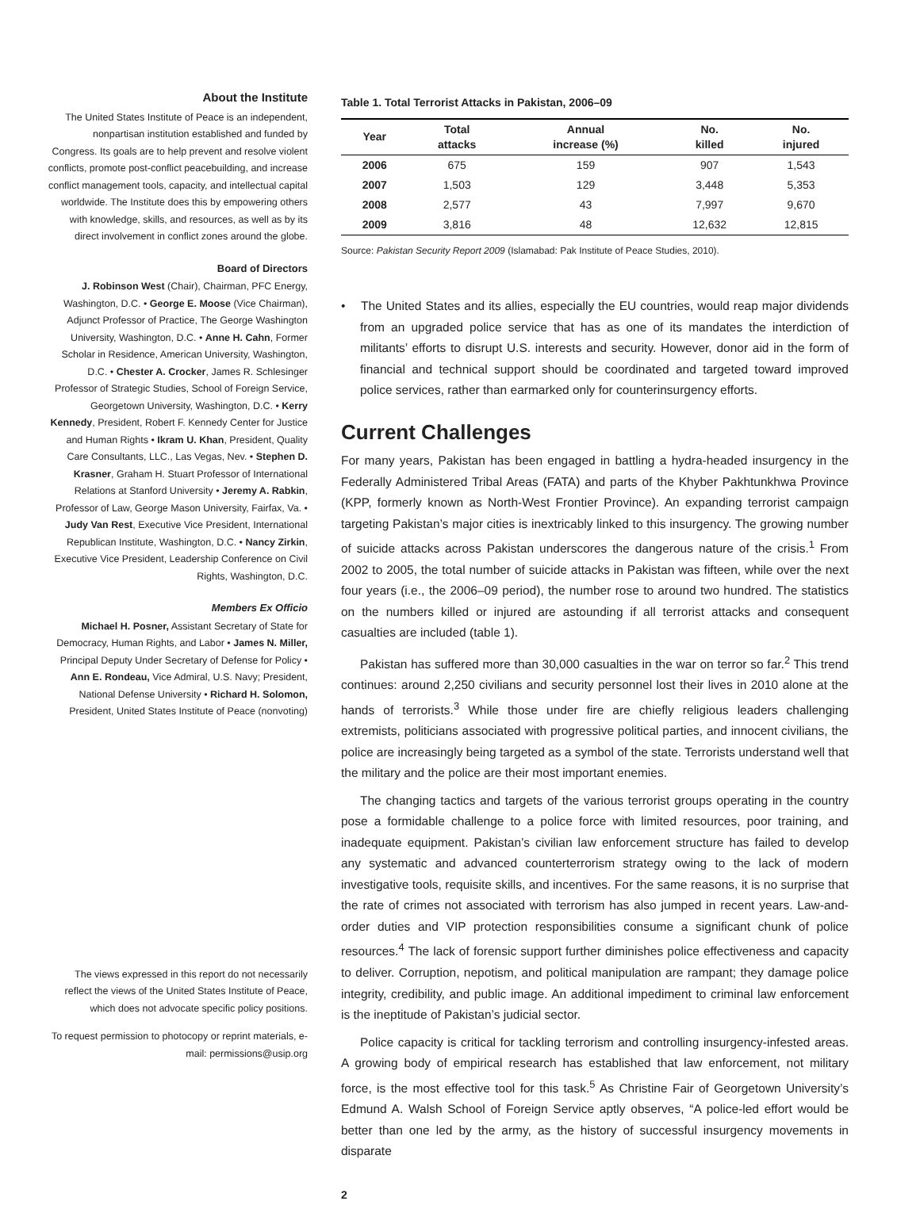About the Institute
The United States Institute of Peace is an independent, nonpartisan institution established and funded by Congress. Its goals are to help prevent and resolve violent conflicts, promote post-conflict peacebuilding, and increase conflict management tools, capacity, and intellectual capital worldwide. The Institute does this by empowering others with knowledge, skills, and resources, as well as by its direct involvement in conflict zones around the globe.
Board of Directors
J. Robinson West (Chair), Chairman, PFC Energy, Washington, D.C. • George E. Moose (Vice Chairman), Adjunct Professor of Practice, The George Washington University, Washington, D.C. • Anne H. Cahn, Former Scholar in Residence, American University, Washington, D.C. • Chester A. Crocker, James R. Schlesinger Professor of Strategic Studies, School of Foreign Service, Georgetown University, Washington, D.C. • Kerry Kennedy, President, Robert F. Kennedy Center for Justice and Human Rights • Ikram U. Khan, President, Quality Care Consultants, LLC., Las Vegas, Nev. • Stephen D. Krasner, Graham H. Stuart Professor of International Relations at Stanford University • Jeremy A. Rabkin, Professor of Law, George Mason University, Fairfax, Va. • Judy Van Rest, Executive Vice President, International Republican Institute, Washington, D.C. • Nancy Zirkin, Executive Vice President, Leadership Conference on Civil Rights, Washington, D.C.
Members Ex Officio
Michael H. Posner, Assistant Secretary of State for Democracy, Human Rights, and Labor • James N. Miller, Principal Deputy Under Secretary of Defense for Policy • Ann E. Rondeau, Vice Admiral, U.S. Navy; President, National Defense University • Richard H. Solomon, President, United States Institute of Peace (nonvoting)
The views expressed in this report do not necessarily reflect the views of the United States Institute of Peace, which does not advocate specific policy positions.
To request permission to photocopy or reprint materials, e-mail: permissions@usip.org
Table 1. Total Terrorist Attacks in Pakistan, 2006–09
| Year | Total attacks | Annual increase (%) | No. killed | No. injured |
| --- | --- | --- | --- | --- |
| 2006 | 675 | 159 | 907 | 1,543 |
| 2007 | 1,503 | 129 | 3,448 | 5,353 |
| 2008 | 2,577 | 43 | 7,997 | 9,670 |
| 2009 | 3,816 | 48 | 12,632 | 12,815 |
Source: Pakistan Security Report 2009 (Islamabad: Pak Institute of Peace Studies, 2010).
• The United States and its allies, especially the EU countries, would reap major dividends from an upgraded police service that has as one of its mandates the interdiction of militants’ efforts to disrupt U.S. interests and security. However, donor aid in the form of financial and technical support should be coordinated and targeted toward improved police services, rather than earmarked only for counterinsurgency efforts.
Current Challenges
For many years, Pakistan has been engaged in battling a hydra-headed insurgency in the Federally Administered Tribal Areas (FATA) and parts of the Khyber Pakhtunkhwa Province (KPP, formerly known as North-West Frontier Province). An expanding terrorist campaign targeting Pakistan’s major cities is inextricably linked to this insurgency. The growing number of suicide attacks across Pakistan underscores the dangerous nature of the crisis.<sup>1</sup> From 2002 to 2005, the total number of suicide attacks in Pakistan was fifteen, while over the next four years (i.e., the 2006–09 period), the number rose to around two hundred. The statistics on the numbers killed or injured are astounding if all terrorist attacks and consequent casualties are included (table 1).
Pakistan has suffered more than 30,000 casualties in the war on terror so far.<sup>2</sup> This trend continues: around 2,250 civilians and security personnel lost their lives in 2010 alone at the hands of terrorists.<sup>3</sup> While those under fire are chiefly religious leaders challenging extremists, politicians associated with progressive political parties, and innocent civilians, the police are increasingly being targeted as a symbol of the state. Terrorists understand well that the military and the police are their most important enemies.
The changing tactics and targets of the various terrorist groups operating in the country pose a formidable challenge to a police force with limited resources, poor training, and inadequate equipment. Pakistan’s civilian law enforcement structure has failed to develop any systematic and advanced counterterrorism strategy owing to the lack of modern investigative tools, requisite skills, and incentives. For the same reasons, it is no surprise that the rate of crimes not associated with terrorism has also jumped in recent years. Law-and-order duties and VIP protection responsibilities consume a significant chunk of police resources.<sup>4</sup> The lack of forensic support further diminishes police effectiveness and capacity to deliver. Corruption, nepotism, and political manipulation are rampant; they damage police integrity, credibility, and public image. An additional impediment to criminal law enforcement is the ineptitude of Pakistan’s judicial sector.
Police capacity is critical for tackling terrorism and controlling insurgency-infested areas. A growing body of empirical research has established that law enforcement, not military force, is the most effective tool for this task.<sup>5</sup> As Christine Fair of Georgetown University’s Edmund A. Walsh School of Foreign Service aptly observes, “A police-led effort would be better than one led by the army, as the history of successful insurgency movements in disparate
2